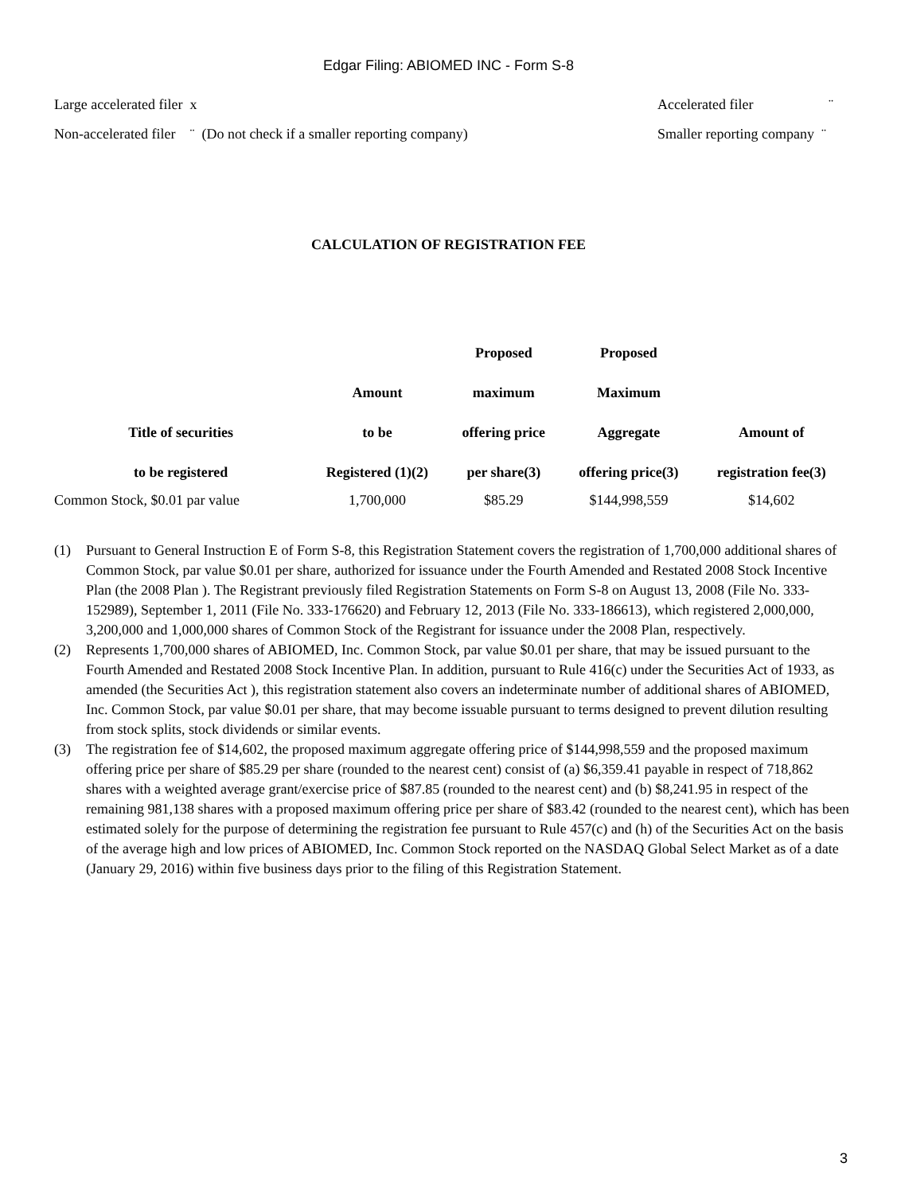Edgar Filing: ABIOMED INC - Form S-8
Large accelerated filer x
Non-accelerated filer ¨ (Do not check if a smaller reporting company)
Accelerated filer ¨
Smaller reporting company ¨
CALCULATION OF REGISTRATION FEE
| Title of securities to be registered | Amount to be Registered (1)(2) | Proposed maximum offering price per share(3) | Proposed Maximum Aggregate offering price(3) | Amount of registration fee(3) |
| --- | --- | --- | --- | --- |
| Common Stock, $0.01 par value | 1,700,000 | $85.29 | $144,998,559 | $14,602 |
(1) Pursuant to General Instruction E of Form S-8, this Registration Statement covers the registration of 1,700,000 additional shares of Common Stock, par value $0.01 per share, authorized for issuance under the Fourth Amended and Restated 2008 Stock Incentive Plan (the 2008 Plan ). The Registrant previously filed Registration Statements on Form S-8 on August 13, 2008 (File No. 333-152989), September 1, 2011 (File No. 333-176620) and February 12, 2013 (File No. 333-186613), which registered 2,000,000, 3,200,000 and 1,000,000 shares of Common Stock of the Registrant for issuance under the 2008 Plan, respectively.
(2) Represents 1,700,000 shares of ABIOMED, Inc. Common Stock, par value $0.01 per share, that may be issued pursuant to the Fourth Amended and Restated 2008 Stock Incentive Plan. In addition, pursuant to Rule 416(c) under the Securities Act of 1933, as amended (the Securities Act ), this registration statement also covers an indeterminate number of additional shares of ABIOMED, Inc. Common Stock, par value $0.01 per share, that may become issuable pursuant to terms designed to prevent dilution resulting from stock splits, stock dividends or similar events.
(3) The registration fee of $14,602, the proposed maximum aggregate offering price of $144,998,559 and the proposed maximum offering price per share of $85.29 per share (rounded to the nearest cent) consist of (a) $6,359.41 payable in respect of 718,862 shares with a weighted average grant/exercise price of $87.85 (rounded to the nearest cent) and (b) $8,241.95 in respect of the remaining 981,138 shares with a proposed maximum offering price per share of $83.42 (rounded to the nearest cent), which has been estimated solely for the purpose of determining the registration fee pursuant to Rule 457(c) and (h) of the Securities Act on the basis of the average high and low prices of ABIOMED, Inc. Common Stock reported on the NASDAQ Global Select Market as of a date (January 29, 2016) within five business days prior to the filing of this Registration Statement.
3